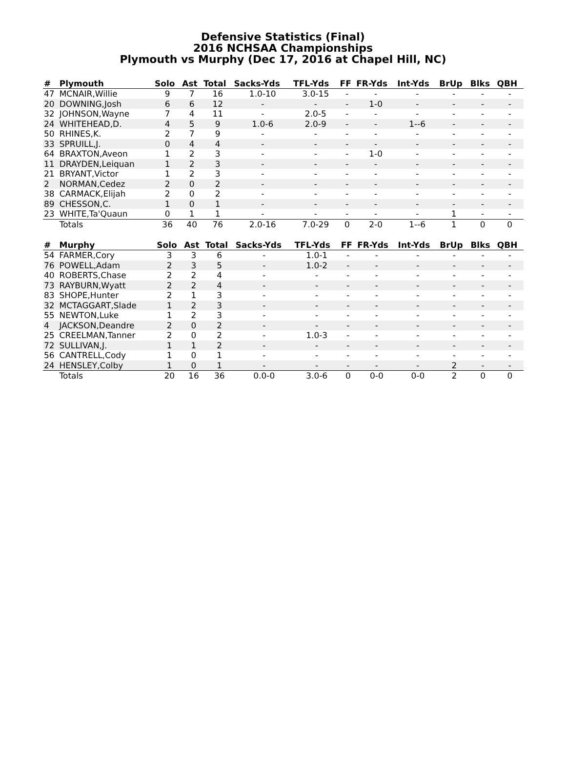Defensive Statistics (Final)
2016 NCHSAA Championships
Plymouth vs Murphy (Dec 17, 2016 at Chapel Hill, NC)
| # | Plymouth | Solo | Ast | Total | Sacks-Yds | TFL-Yds | FF | FR-Yds | Int-Yds | BrUp | Blks | QBH |
| --- | --- | --- | --- | --- | --- | --- | --- | --- | --- | --- | --- | --- |
| 47 | MCNAIR,Willie | 9 | 7 | 16 | 1.0-10 | 3.0-15 | - | - | - | - | - | - |
| 20 | DOWNING,Josh | 6 | 6 | 12 | - | - | - | 1-0 | - | - | - | - |
| 32 | JOHNSON,Wayne | 7 | 4 | 11 | - | 2.0-5 | - | - | - | - | - | - |
| 24 | WHITEHEAD,D. | 4 | 5 | 9 | 1.0-6 | 2.0-9 | - | - | 1--6 | - | - | - |
| 50 | RHINES,K. | 2 | 7 | 9 | - | - | - | - | - | - | - | - |
| 33 | SPRUILL,J. | 0 | 4 | 4 | - | - | - | - | - | - | - | - |
| 64 | BRAXTON,Aveon | 1 | 2 | 3 | - | - | - | 1-0 | - | - | - | - |
| 11 | DRAYDEN,Leiquan | 1 | 2 | 3 | - | - | - | - | - | - | - | - |
| 21 | BRYANT,Victor | 1 | 2 | 3 | - | - | - | - | - | - | - | - |
| 2 | NORMAN,Cedez | 2 | 0 | 2 | - | - | - | - | - | - | - | - |
| 38 | CARMACK,Elijah | 2 | 0 | 2 | - | - | - | - | - | - | - | - |
| 89 | CHESSON,C. | 1 | 0 | 1 | - | - | - | - | - | - | - | - |
| 23 | WHITE,Ta'Quaun | 0 | 1 | 1 | - | - | - | - | - | 1 | - | - |
| | Totals | 36 | 40 | 76 | 2.0-16 | 7.0-29 | 0 | 2-0 | 1--6 | 1 | 0 | 0 |
| # | Murphy | Solo | Ast | Total | Sacks-Yds | TFL-Yds | FF | FR-Yds | Int-Yds | BrUp | Blks | QBH |
| --- | --- | --- | --- | --- | --- | --- | --- | --- | --- | --- | --- | --- |
| 54 | FARMER,Cory | 3 | 3 | 6 | - | 1.0-1 | - | - | - | - | - | - |
| 76 | POWELL,Adam | 2 | 3 | 5 | - | 1.0-2 | - | - | - | - | - | - |
| 40 | ROBERTS,Chase | 2 | 2 | 4 | - | - | - | - | - | - | - | - |
| 73 | RAYBURN,Wyatt | 2 | 2 | 4 | - | - | - | - | - | - | - | - |
| 83 | SHOPE,Hunter | 2 | 1 | 3 | - | - | - | - | - | - | - | - |
| 32 | MCTAGGART,Slade | 1 | 2 | 3 | - | - | - | - | - | - | - | - |
| 55 | NEWTON,Luke | 1 | 2 | 3 | - | - | - | - | - | - | - | - |
| 4 | JACKSON,Deandre | 2 | 0 | 2 | - | - | - | - | - | - | - | - |
| 25 | CREELMAN,Tanner | 2 | 0 | 2 | - | 1.0-3 | - | - | - | - | - | - |
| 72 | SULLIVAN,J. | 1 | 1 | 2 | - | - | - | - | - | - | - | - |
| 56 | CANTRELL,Cody | 1 | 0 | 1 | - | - | - | - | - | - | - | - |
| 24 | HENSLEY,Colby | 1 | 0 | 1 | - | - | - | - | - | 2 | - | - |
| | Totals | 20 | 16 | 36 | 0.0-0 | 3.0-6 | 0 | 0-0 | 0-0 | 2 | 0 | 0 |